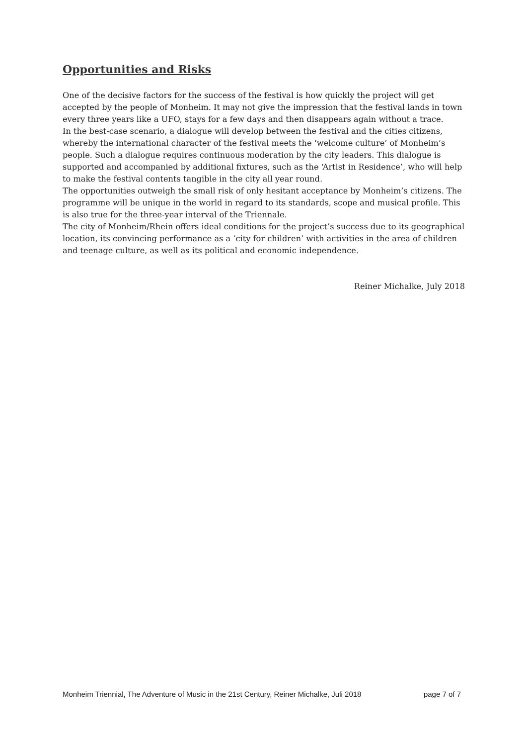Opportunities and Risks
One of the decisive factors for the success of the festival is how quickly the project will get accepted by the people of Monheim. It may not give the impression that the festival lands in town every three years like a UFO, stays for a few days and then disappears again without a trace.
In the best-case scenario, a dialogue will develop between the festival and the cities citizens, whereby the international character of the festival meets the ‘welcome culture’ of Monheim’s people. Such a dialogue requires continuous moderation by the city leaders. This dialogue is supported and accompanied by additional fixtures, such as the ‘Artist in Residence’, who will help to make the festival contents tangible in the city all year round.
The opportunities outweigh the small risk of only hesitant acceptance by Monheim’s citizens. The programme will be unique in the world in regard to its standards, scope and musical profile. This is also true for the three-year interval of the Triennale.
The city of Monheim/Rhein offers ideal conditions for the project’s success due to its geographical location, its convincing performance as a ‘city for children’ with activities in the area of children and teenage culture, as well as its political and economic independence.
Reiner Michalke, July 2018
Monheim Triennial, The Adventure of Music in the 21st Century, Reiner Michalke, Juli 2018 page 7 of 7